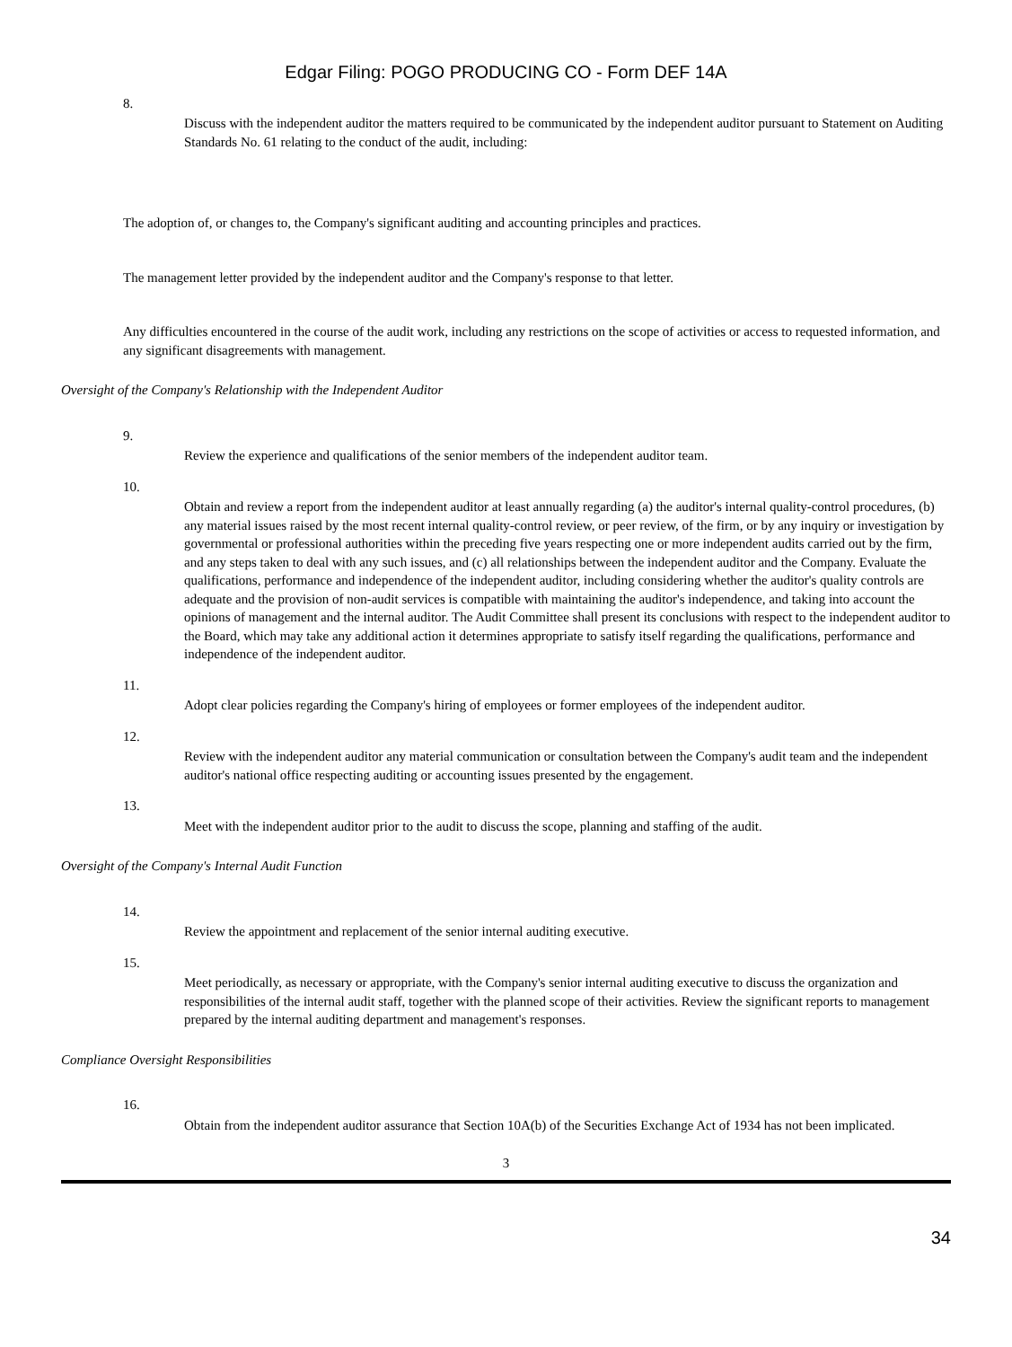Edgar Filing: POGO PRODUCING CO - Form DEF 14A
8.
Discuss with the independent auditor the matters required to be communicated by the independent auditor pursuant to Statement on Auditing Standards No. 61 relating to the conduct of the audit, including:
The adoption of, or changes to, the Company's significant auditing and accounting principles and practices.
The management letter provided by the independent auditor and the Company's response to that letter.
Any difficulties encountered in the course of the audit work, including any restrictions on the scope of activities or access to requested information, and any significant disagreements with management.
Oversight of the Company's Relationship with the Independent Auditor
9.
Review the experience and qualifications of the senior members of the independent auditor team.
10.
Obtain and review a report from the independent auditor at least annually regarding (a) the auditor's internal quality-control procedures, (b) any material issues raised by the most recent internal quality-control review, or peer review, of the firm, or by any inquiry or investigation by governmental or professional authorities within the preceding five years respecting one or more independent audits carried out by the firm, and any steps taken to deal with any such issues, and (c) all relationships between the independent auditor and the Company. Evaluate the qualifications, performance and independence of the independent auditor, including considering whether the auditor's quality controls are adequate and the provision of non-audit services is compatible with maintaining the auditor's independence, and taking into account the opinions of management and the internal auditor. The Audit Committee shall present its conclusions with respect to the independent auditor to the Board, which may take any additional action it determines appropriate to satisfy itself regarding the qualifications, performance and independence of the independent auditor.
11.
Adopt clear policies regarding the Company's hiring of employees or former employees of the independent auditor.
12.
Review with the independent auditor any material communication or consultation between the Company's audit team and the independent auditor's national office respecting auditing or accounting issues presented by the engagement.
13.
Meet with the independent auditor prior to the audit to discuss the scope, planning and staffing of the audit.
Oversight of the Company's Internal Audit Function
14.
Review the appointment and replacement of the senior internal auditing executive.
15.
Meet periodically, as necessary or appropriate, with the Company's senior internal auditing executive to discuss the organization and responsibilities of the internal audit staff, together with the planned scope of their activities. Review the significant reports to management prepared by the internal auditing department and management's responses.
Compliance Oversight Responsibilities
16.
Obtain from the independent auditor assurance that Section 10A(b) of the Securities Exchange Act of 1934 has not been implicated.
3
34